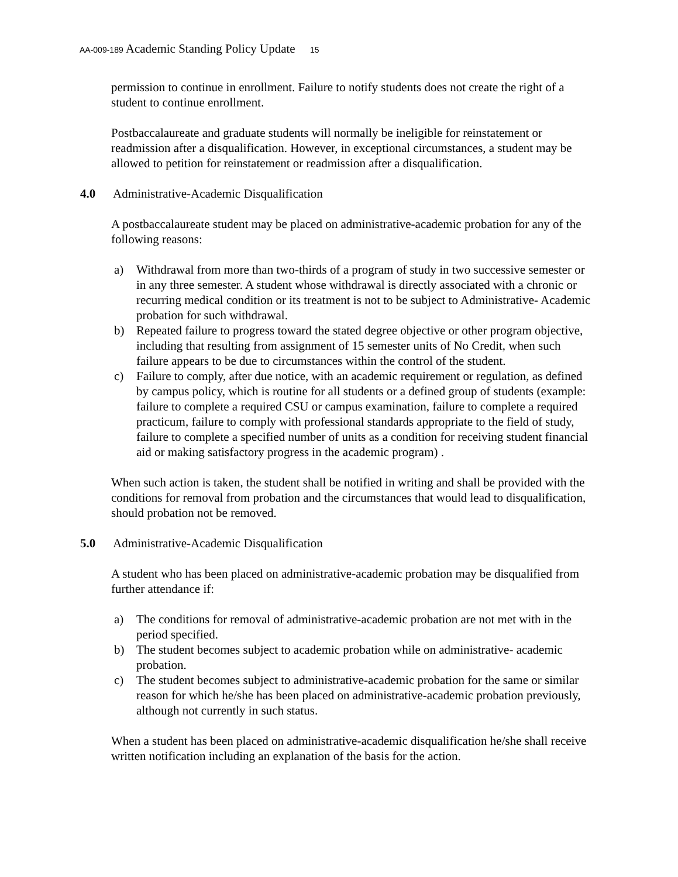AA-009-189 Academic Standing Policy Update 15
permission to continue in enrollment. Failure to notify students does not create the right of a student to continue enrollment.
Postbaccalaureate and graduate students will normally be ineligible for reinstatement or readmission after a disqualification. However, in exceptional circumstances, a student may be allowed to petition for reinstatement or readmission after a disqualification.
4.0 Administrative-Academic Disqualification
A postbaccalaureate student may be placed on administrative-academic probation for any of the following reasons:
a) Withdrawal from more than two-thirds of a program of study in two successive semester or in any three semester. A student whose withdrawal is directly associated with a chronic or recurring medical condition or its treatment is not to be subject to Administrative- Academic probation for such withdrawal.
b) Repeated failure to progress toward the stated degree objective or other program objective, including that resulting from assignment of 15 semester units of No Credit, when such failure appears to be due to circumstances within the control of the student.
c) Failure to comply, after due notice, with an academic requirement or regulation, as defined by campus policy, which is routine for all students or a defined group of students (example: failure to complete a required CSU or campus examination, failure to complete a required practicum, failure to comply with professional standards appropriate to the field of study, failure to complete a specified number of units as a condition for receiving student financial aid or making satisfactory progress in the academic program) .
When such action is taken, the student shall be notified in writing and shall be provided with the conditions for removal from probation and the circumstances that would lead to disqualification, should probation not be removed.
5.0 Administrative-Academic Disqualification
A student who has been placed on administrative-academic probation may be disqualified from further attendance if:
a) The conditions for removal of administrative-academic probation are not met with in the period specified.
b) The student becomes subject to academic probation while on administrative- academic probation.
c) The student becomes subject to administrative-academic probation for the same or similar reason for which he/she has been placed on administrative-academic probation previously, although not currently in such status.
When a student has been placed on administrative-academic disqualification he/she shall receive written notification including an explanation of the basis for the action.